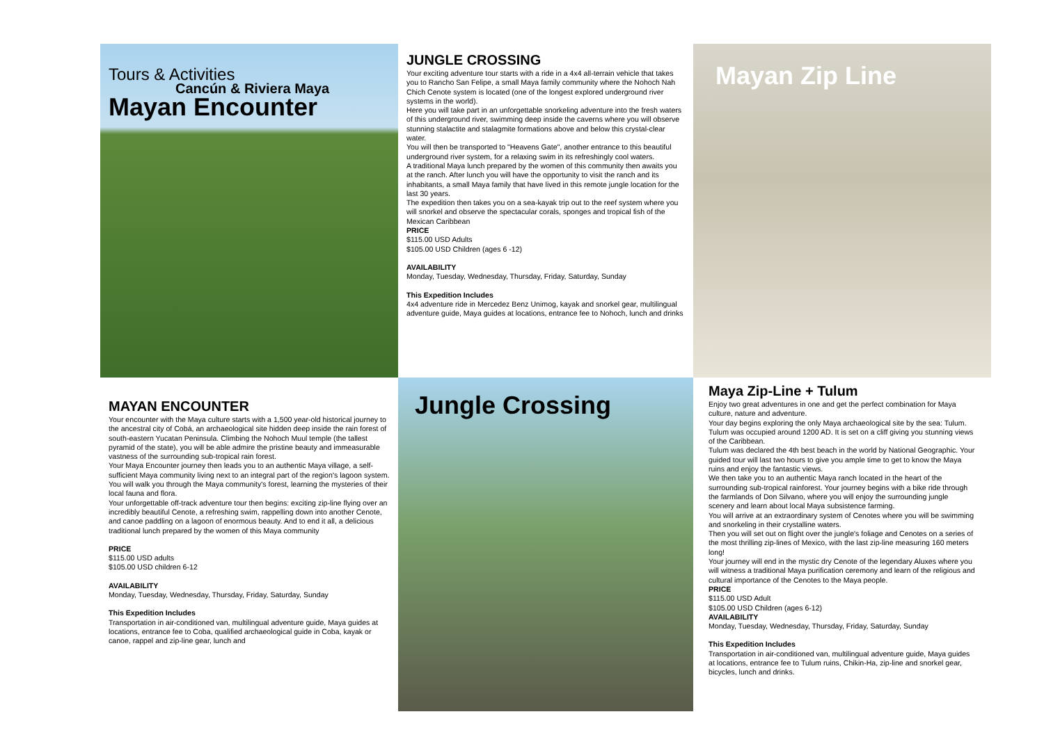Tours & Activities
Cancún & Riviera Maya
Mayan Encounter
JUNGLE CROSSING
Your exciting adventure tour starts with a ride in a 4x4 all-terrain vehicle that takes you to Rancho San Felipe, a small Maya family community where the Nohoch Nah Chich Cenote system is located (one of the longest explored underground river systems in the world).
Here you will take part in an unforgettable snorkeling adventure into the fresh waters of this underground river, swimming deep inside the caverns where you will observe stunning stalactite and stalagmite formations above and below this crystal-clear water.
You will then be transported to "Heavens Gate", another entrance to this beautiful underground river system, for a relaxing swim in its refreshingly cool waters.
A traditional Maya lunch prepared by the women of this community then awaits you at the ranch. After lunch you will have the opportunity to visit the ranch and its inhabitants, a small Maya family that have lived in this remote jungle location for the last 30 years.
The expedition then takes you on a sea-kayak trip out to the reef system where you will snorkel and observe the spectacular corals, sponges and tropical fish of the Mexican Caribbean
PRICE
$115.00 USD Adults
$105.00 USD Children (ages 6 -12)
AVAILABILITY
Monday, Tuesday, Wednesday, Thursday, Friday, Saturday, Sunday
This Expedition Includes
4x4 adventure ride in Mercedez Benz Unimog, kayak and snorkel gear, multilingual adventure guide, Maya guides at locations, entrance fee to Nohoch, lunch and drinks
Mayan Zip Line
MAYAN ENCOUNTER
Your encounter with the Maya culture starts with a 1,500 year-old historical journey to the ancestral city of Cobá, an archaeological site hidden deep inside the rain forest of south-eastern Yucatan Peninsula. Climbing the Nohoch Muul temple (the tallest pyramid of the state), you will be able admire the pristine beauty and immeasurable vastness of the surrounding sub-tropical rain forest.
Your Maya Encounter journey then leads you to an authentic Maya village, a self-sufficient Maya community living next to an integral part of the region's lagoon system. You will walk you through the Maya community's forest, learning the mysteries of their local fauna and flora.
Your unforgettable off-track adventure tour then begins: exciting zip-line flying over an incredibly beautiful Cenote, a refreshing swim, rappelling down into another Cenote, and canoe paddling on a lagoon of enormous beauty. And to end it all, a delicious traditional lunch prepared by the women of this Maya community
PRICE
$115.00 USD adults
$105.00 USD children 6-12
AVAILABILITY
Monday, Tuesday, Wednesday, Thursday, Friday, Saturday, Sunday
This Expedition Includes
Transportation in air-conditioned van, multilingual adventure guide, Maya guides at locations, entrance fee to Coba, qualified archaeological guide in Coba, kayak or canoe, rappel and zip-line gear, lunch and
Jungle Crossing
Maya Zip-Line + Tulum
Enjoy two great adventures in one and get the perfect combination for Maya culture, nature and adventure.
Your day begins exploring the only Maya archaeological site by the sea: Tulum.
Tulum was occupied around 1200 AD. It is set on a cliff giving you stunning views of the Caribbean.
Tulum was declared the 4th best beach in the world by National Geographic. Your guided tour will last two hours to give you ample time to get to know the Maya ruins and enjoy the fantastic views.
We then take you to an authentic Maya ranch located in the heart of the surrounding sub-tropical rainforest. Your journey begins with a bike ride through the farmlands of Don Silvano, where you will enjoy the surrounding jungle scenery and learn about local Maya subsistence farming.
You will arrive at an extraordinary system of Cenotes where you will be swimming and snorkeling in their crystalline waters.
Then you will set out on flight over the jungle's foliage and Cenotes on a series of the most thrilling zip-lines of Mexico, with the last zip-line measuring 160 meters long!
Your journey will end in the mystic dry Cenote of the legendary Aluxes where you will witness a traditional Maya purification ceremony and learn of the religious and cultural importance of the Cenotes to the Maya people.
PRICE
$115.00 USD Adult
$105.00 USD Children (ages 6-12)
AVAILABILITY
Monday, Tuesday, Wednesday, Thursday, Friday, Saturday, Sunday
This Expedition Includes
Transportation in air-conditioned van, multilingual adventure guide, Maya guides at locations, entrance fee to Tulum ruins, Chikin-Ha, zip-line and snorkel gear, bicycles, lunch and drinks.